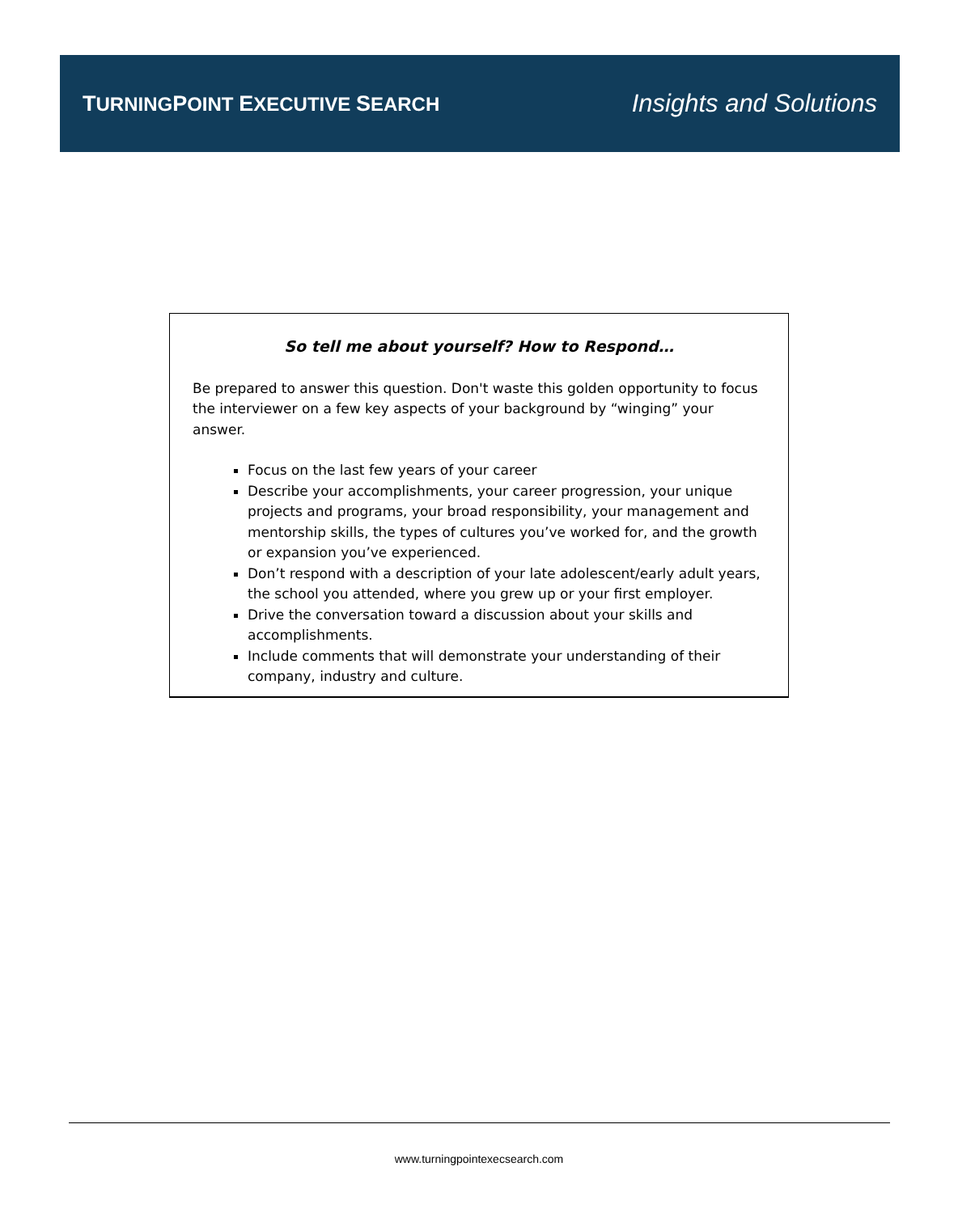TURNINGPOINT EXECUTIVE SEARCH
Insights and Solutions
So tell me about yourself? How to Respond…
Be prepared to answer this question. Don't waste this golden opportunity to focus the interviewer on a few key aspects of your background by “winging” your answer.
Focus on the last few years of your career
Describe your accomplishments, your career progression, your unique projects and programs, your broad responsibility, your management and mentorship skills, the types of cultures you’ve worked for, and the growth or expansion you’ve experienced.
Don’t respond with a description of your late adolescent/early adult years, the school you attended, where you grew up or your first employer.
Drive the conversation toward a discussion about your skills and accomplishments.
Include comments that will demonstrate your understanding of their company, industry and culture.
www.turningpointexecsearch.com